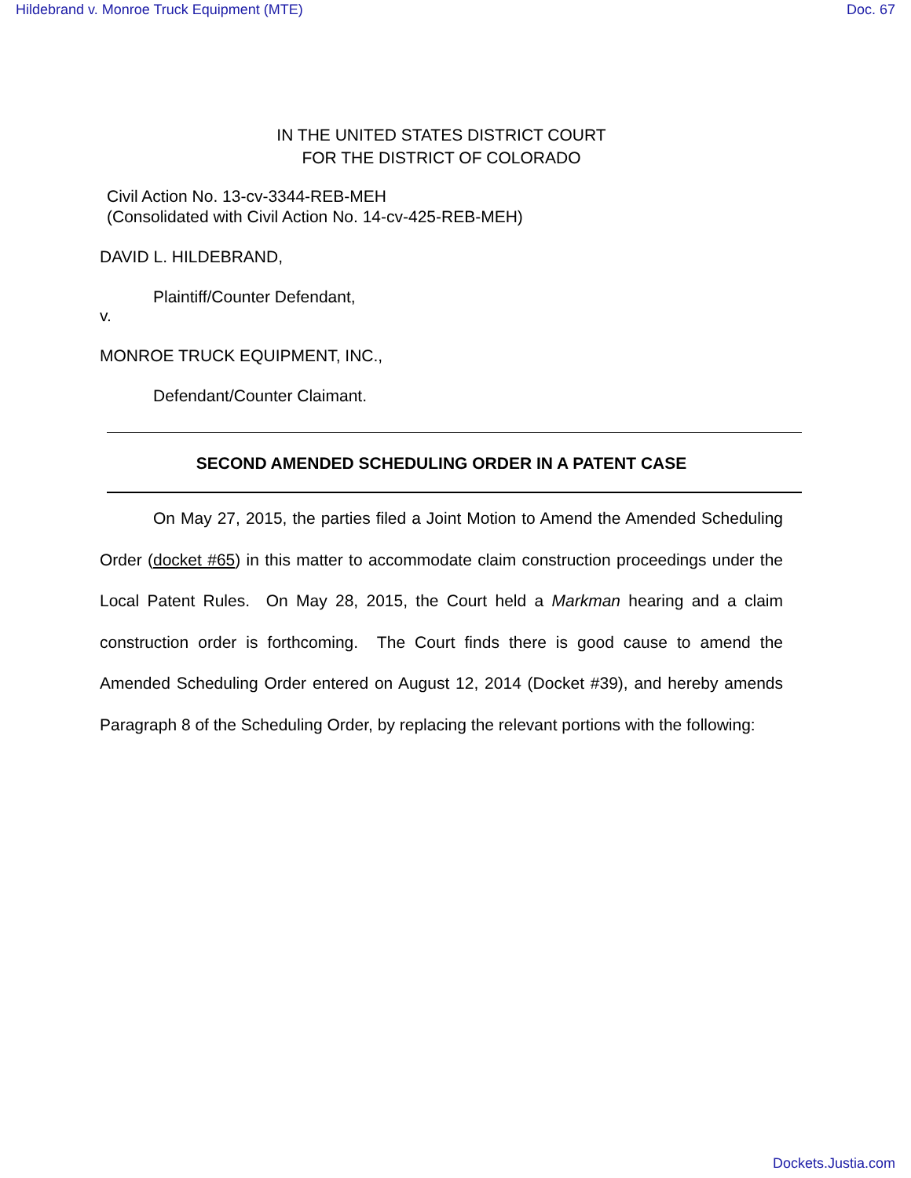Hildebrand v. Monroe Truck Equipment (MTE) Doc. 67
IN THE UNITED STATES DISTRICT COURT
FOR THE DISTRICT OF COLORADO
Civil Action No. 13-cv-3344-REB-MEH
(Consolidated with Civil Action No. 14-cv-425-REB-MEH)
DAVID L. HILDEBRAND,
Plaintiff/Counter Defendant,
v.
MONROE TRUCK EQUIPMENT, INC.,
Defendant/Counter Claimant.
SECOND AMENDED SCHEDULING ORDER IN A PATENT CASE
On May 27, 2015, the parties filed a Joint Motion to Amend the Amended Scheduling Order (docket #65) in this matter to accommodate claim construction proceedings under the Local Patent Rules. On May 28, 2015, the Court held a Markman hearing and a claim construction order is forthcoming. The Court finds there is good cause to amend the Amended Scheduling Order entered on August 12, 2014 (Docket #39), and hereby amends Paragraph 8 of the Scheduling Order, by replacing the relevant portions with the following:
Dockets.Justia.com